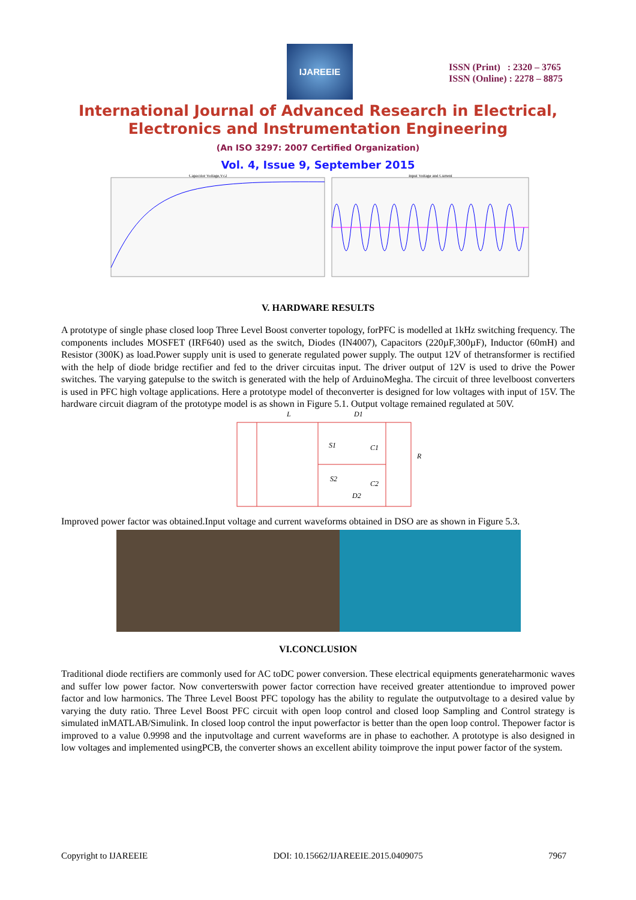IJAREEIE
ISSN (Print) : 2320 – 3765
ISSN (Online) : 2278 – 8875
International Journal of Advanced Research in Electrical,
Electronics and Instrumentation Engineering
(An ISO 3297: 2007 Certified Organization)
Vol. 4, Issue 9, September 2015
Capacitor Voltage,Vc2
Input Voltage and Current
V. HARDWARE RESULTS
A prototype of single phase closed loop Three Level Boost converter topology, forPFC is modelled at 1kHz switching frequency. The components includes MOSFET (IRF640) used as the switch, Diodes (IN4007), Capacitors (220µF,300µF), Inductor (60mH) and Resistor (300K) as load.Power supply unit is used to generate regulated power supply. The output 12V of thetransformer is rectified with the help of diode bridge rectifier and fed to the driver circuitas input. The driver output of 12V is used to drive the Power switches. The varying gatepulse to the switch is generated with the help of ArduinoMegha. The circuit of three levelboost converters is used in PFC high voltage applications. Here a prototype model of theconverter is designed for low voltages with input of 15V. The hardware circuit diagram of the prototype model is as shown in Figure 5.1. Output voltage remained regulated at 50V.
L
D1
S1
C1
R
S2
C2
D2
Improved power factor was obtained.Input voltage and current waveforms obtained in DSO are as shown in Figure 5.3.
VI.CONCLUSION
Traditional diode rectifiers are commonly used for AC toDC power conversion. These electrical equipments generateharmonic waves and suffer low power factor. Now converterswith power factor correction have received greater attentiondue to improved power factor and low harmonics. The Three Level Boost PFC topology has the ability to regulate the outputvoltage to a desired value by varying the duty ratio. Three Level Boost PFC circuit with open loop control and closed loop Sampling and Control strategy is simulated inMATLAB/Simulink. In closed loop control the input powerfactor is better than the open loop control. Thepower factor is improved to a value 0.9998 and the inputvoltage and current waveforms are in phase to eachother. A prototype is also designed in low voltages and implemented usingPCB, the converter shows an excellent ability toimprove the input power factor of the system.
Copyright to IJAREEIE DOI: 10.15662/IJAREEIE.2015.0409075 7967